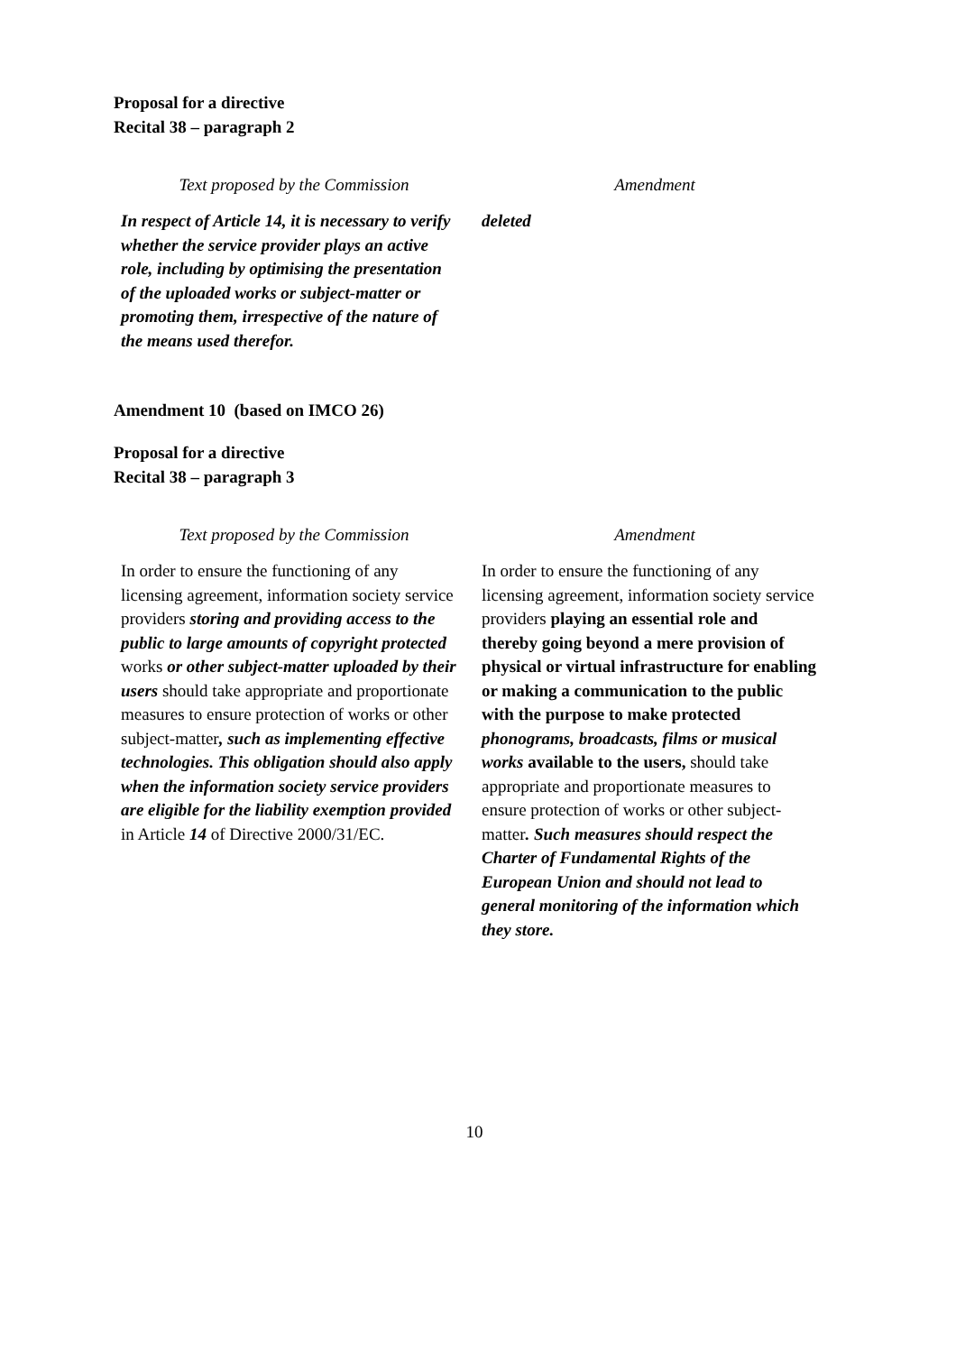Proposal for a directive
Recital 38 – paragraph 2
| Text proposed by the Commission | Amendment |
| --- | --- |
| In respect of Article 14, it is necessary to verify whether the service provider plays an active role, including by optimising the presentation of the uploaded works or subject-matter or promoting them, irrespective of the nature of the means used therefor. | deleted |
Amendment 10 (based on IMCO 26)
Proposal for a directive
Recital 38 – paragraph 3
| Text proposed by the Commission | Amendment |
| --- | --- |
| In order to ensure the functioning of any licensing agreement, information society service providers storing and providing access to the public to large amounts of copyright protected works or other subject-matter uploaded by their users should take appropriate and proportionate measures to ensure protection of works or other subject-matter , such as implementing effective technologies. This obligation should also apply when the information society service providers are eligible for the liability exemption provided in Article 14 of Directive 2000/31/EC. | In order to ensure the functioning of any licensing agreement, information society service providers playing an essential role and thereby going beyond a mere provision of physical or virtual infrastructure for enabling or making a communication to the public with the purpose to make protected phonograms, broadcasts, films or musical works available to the users, should take appropriate and proportionate measures to ensure protection of works or other subject-matter . Such measures should respect the Charter of Fundamental Rights of the European Union and should not lead to general monitoring of the information which they store. |
10